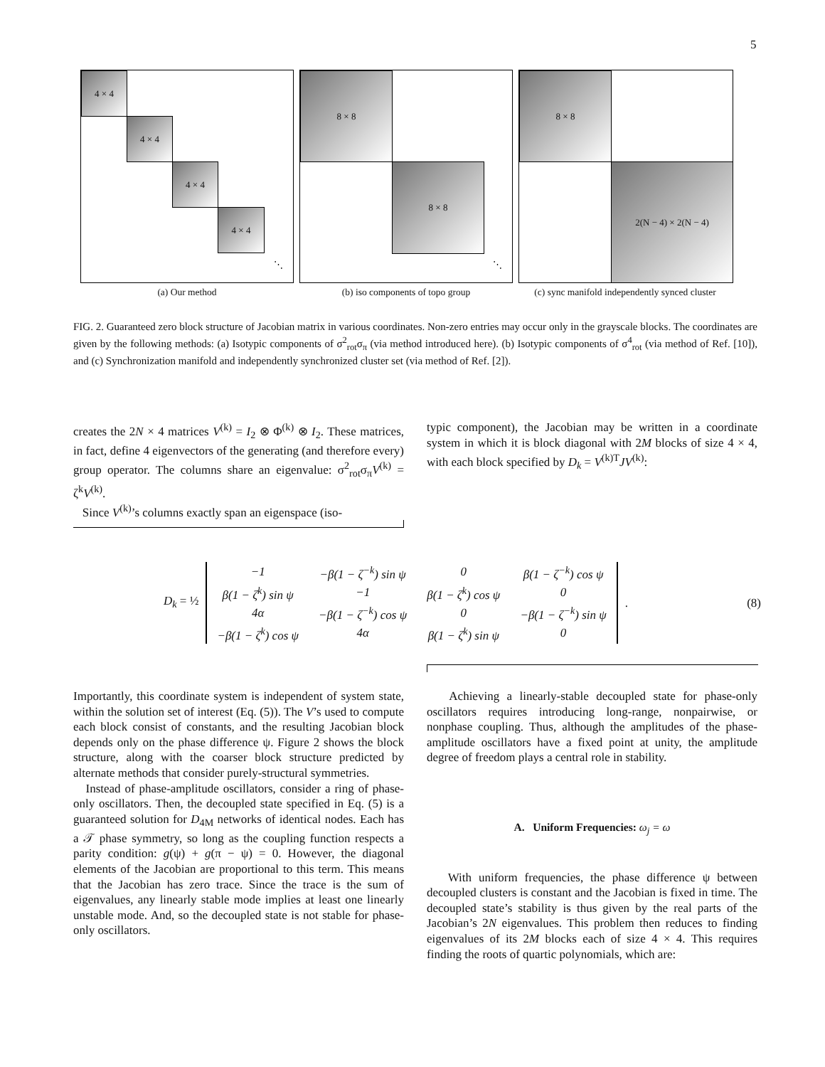5
4 × 4
4 × 4
4 × 4
4 × 4
⋱
(a) Our method
8 × 8
8 × 8
⋱
(b) iso components of topo group
8 × 8
2(N − 4) × 2(N − 4)
(c) sync manifold independently synced cluster
FIG. 2. Guaranteed zero block structure of Jacobian matrix in various coordinates. Non-zero entries may occur only in the grayscale blocks. The coordinates are given by the following methods: (a) Isotypic components of σ<sup>2</sup><sub>rot</sub>σ<sub>π</sub> (via method introduced here). (b) Isotypic components of σ<sup>4</sup><sub>rot</sub> (via method of Ref. [10]), and (c) Synchronization manifold and independently synchronized cluster set (via method of Ref. [2]).
creates the 2N × 4 matrices V<sup>(k)</sup> = I<sub>2</sub> ⊗ Φ<sup>(k)</sup> ⊗ I<sub>2</sub>. These matrices, in fact, define 4 eigenvectors of the generating (and therefore every) group operator. The columns share an eigenvalue: σ<sup>2</sup><sub>rot</sub>σ<sub>π</sub>V<sup>(k)</sup> = ζ<sup>k</sup>V<sup>(k)</sup>.
Since V<sup>(k)</sup>’s columns exactly span an eigenspace (iso-
typic component), the Jacobian may be written in a coordinate system in which it is block diagonal with 2M blocks of size 4 × 4, with each block specified by D<sub>k</sub> = V<sup>(k)T</sup>JV<sup>(k)</sup>:
D<sub>k</sub> = ½
| −1 | −β(1 − ζ<sup>−k</sup>) sin ψ | 0 | β(1 − ζ<sup>−k</sup>) cos ψ |
| β(1 − ζ<sup>k</sup>) sin ψ | −1 | β(1 − ζ<sup>k</sup>) cos ψ | 0 |
| 4α | −β(1 − ζ<sup>−k</sup>) cos ψ | 0 | −β(1 − ζ<sup>−k</sup>) sin ψ |
| −β(1 − ζ<sup>k</sup>) cos ψ | 4α | β(1 − ζ<sup>k</sup>) sin ψ | 0 |
. (8)
Importantly, this coordinate system is independent of system state, within the solution set of interest (Eq. (5)). The V’s used to compute each block consist of constants, and the resulting Jacobian block depends only on the phase difference ψ. Figure 2 shows the block structure, along with the coarser block structure predicted by alternate methods that consider purely-structural symmetries.
Instead of phase-amplitude oscillators, consider a ring of phase-only oscillators. Then, the decoupled state specified in Eq. (5) is a guaranteed solution for D<sub>4M</sub> networks of identical nodes. Each has a 𝒯 phase symmetry, so long as the coupling function respects a parity condition: g(ψ) + g(π − ψ) = 0. However, the diagonal elements of the Jacobian are proportional to this term. This means that the Jacobian has zero trace. Since the trace is the sum of eigenvalues, any linearly stable mode implies at least one linearly unstable mode. And, so the decoupled state is not stable for phase-only oscillators.
Achieving a linearly-stable decoupled state for phase-only oscillators requires introducing long-range, nonpairwise, or nonphase coupling. Thus, although the amplitudes of the phase-amplitude oscillators have a fixed point at unity, the amplitude degree of freedom plays a central role in stability.
A. Uniform Frequencies: ω<sub>j</sub> = ω
With uniform frequencies, the phase difference ψ between decoupled clusters is constant and the Jacobian is fixed in time. The decoupled state’s stability is thus given by the real parts of the Jacobian’s 2N eigenvalues. This problem then reduces to finding eigenvalues of its 2M blocks each of size 4 × 4. This requires finding the roots of quartic polynomials, which are: